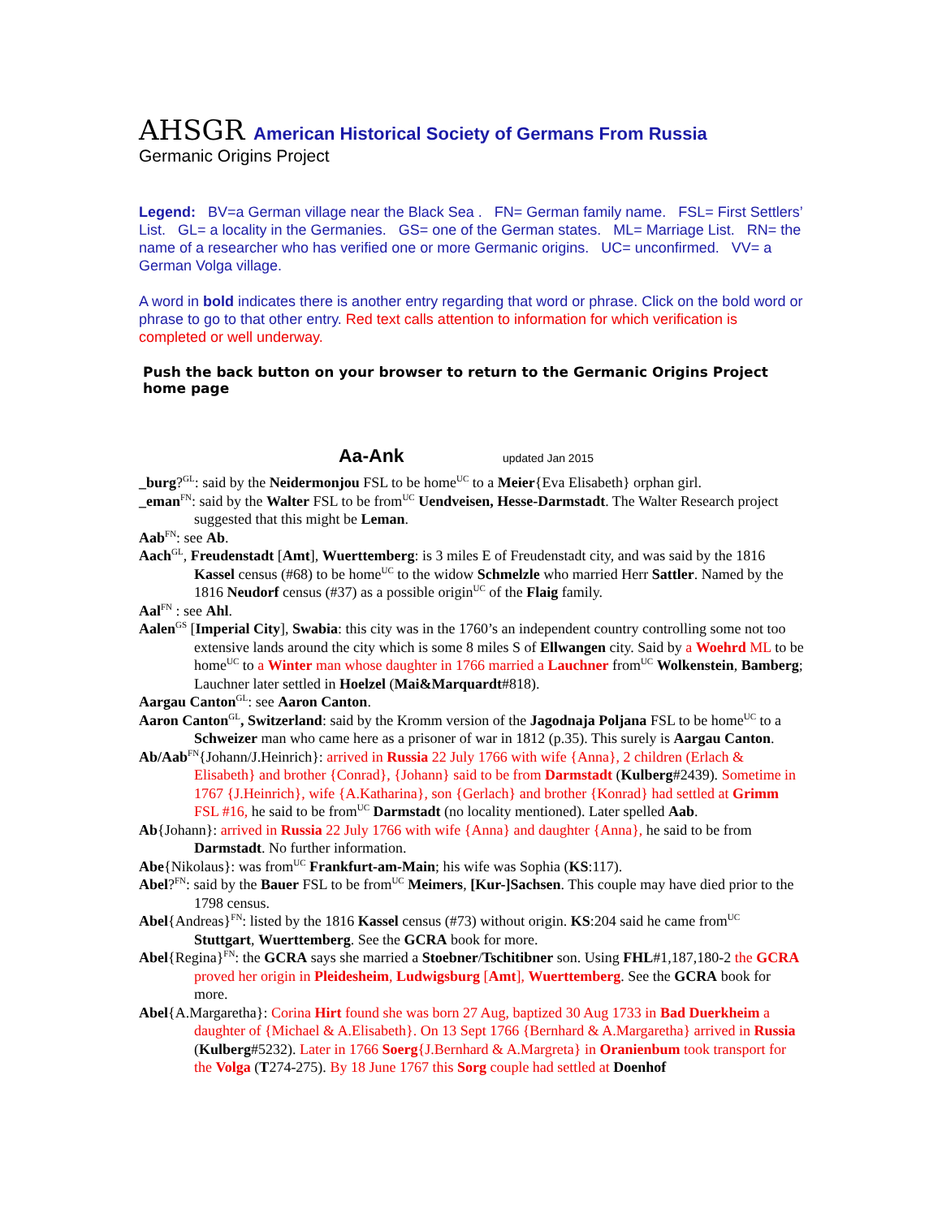AHSGR American Historical Society of Germans From Russia
Germanic Origins Project
Legend: BV=a German village near the Black Sea . FN= German family name. FSL= First Settlers’ List. GL= a locality in the Germanies. GS= one of the German states. ML= Marriage List. RN= the name of a researcher who has verified one or more Germanic origins. UC= unconfirmed. VV= a German Volga village.
A word in bold indicates there is another entry regarding that word or phrase. Click on the bold word or phrase to go to that other entry. Red text calls attention to information for which verification is completed or well underway.
Push the back button on your browser to return to the Germanic Origins Project home page
Aa-Ank updated Jan 2015
_burg?<sup>GL</sup>: said by the Neidermonjou FSL to be home<sup>UC</sup> to a Meier{Eva Elisabeth} orphan girl.
_eman<sup>FN</sup>: said by the Walter FSL to be from<sup>UC</sup> Uendveisen, Hesse-Darmstadt. The Walter Research project suggested that this might be Leman.
Aab<sup>FN</sup>: see Ab.
Aach<sup>GL</sup>, Freudenstadt [Amt], Wuerttemberg: is 3 miles E of Freudenstadt city, and was said by the 1816 Kassel census (#68) to be home<sup>UC</sup> to the widow Schmelzle who married Herr Sattler. Named by the 1816 Neudorf census (#37) as a possible origin<sup>UC</sup> of the Flaig family.
Aal<sup>FN</sup> : see Ahl.
Aalen<sup>GS</sup> [Imperial City], Swabia: this city was in the 1760’s an independent country controlling some not too extensive lands around the city which is some 8 miles S of Ellwangen city. Said by a Woehrd ML to be home<sup>UC</sup> to a Winter man whose daughter in 1766 married a Lauchner from<sup>UC</sup> Wolkenstein, Bamberg; Lauchner later settled in Hoelzel (Mai&Marquardt#818).
Aargau Canton<sup>GL</sup>: see Aaron Canton.
Aaron Canton<sup>GL</sup>, Switzerland: said by the Kromm version of the Jagodnaja Poljana FSL to be home<sup>UC</sup> to a Schweizer man who came here as a prisoner of war in 1812 (p.35). This surely is Aargau Canton.
Ab/Aab<sup>FN</sup>{Johann/J.Heinrich}: arrived in Russia 22 July 1766 with wife {Anna}, 2 children (Erlach & Elisabeth} and brother {Conrad}, {Johann} said to be from Darmstadt (Kulberg#2439). Sometime in 1767 {J.Heinrich}, wife {A.Katharina}, son {Gerlach} and brother {Konrad} had settled at Grimm FSL #16, he said to be from<sup>UC</sup> Darmstadt (no locality mentioned). Later spelled Aab.
Ab{Johann}: arrived in Russia 22 July 1766 with wife {Anna} and daughter {Anna}, he said to be from Darmstadt. No further information.
Abe{Nikolaus}: was from<sup>UC</sup> Frankfurt-am-Main; his wife was Sophia (KS:117).
Abel?<sup>FN</sup>: said by the Bauer FSL to be from<sup>UC</sup> Meimers, [Kur-]Sachsen. This couple may have died prior to the 1798 census.
Abel{Andreas}<sup>FN</sup>: listed by the 1816 Kassel census (#73) without origin. KS:204 said he came from<sup>UC</sup> Stuttgart, Wuerttemberg. See the GCRA book for more.
Abel{Regina}<sup>FN</sup>: the GCRA says she married a Stoebner/Tschitibner son. Using FHL#1,187,180-2 the GCRA proved her origin in Pleidesheim, Ludwigsburg [Amt], Wuerttemberg. See the GCRA book for more.
Abel{A.Margaretha}: Corina Hirt found she was born 27 Aug, baptized 30 Aug 1733 in Bad Duerkheim a daughter of {Michael & A.Elisabeth}. On 13 Sept 1766 {Bernhard & A.Margaretha} arrived in Russia (Kulberg#5232). Later in 1766 Soerg{J.Bernhard & A.Margreta} in Oranienbum took transport for the Volga (T274-275). By 18 June 1767 this Sorg couple had settled at Doenhof